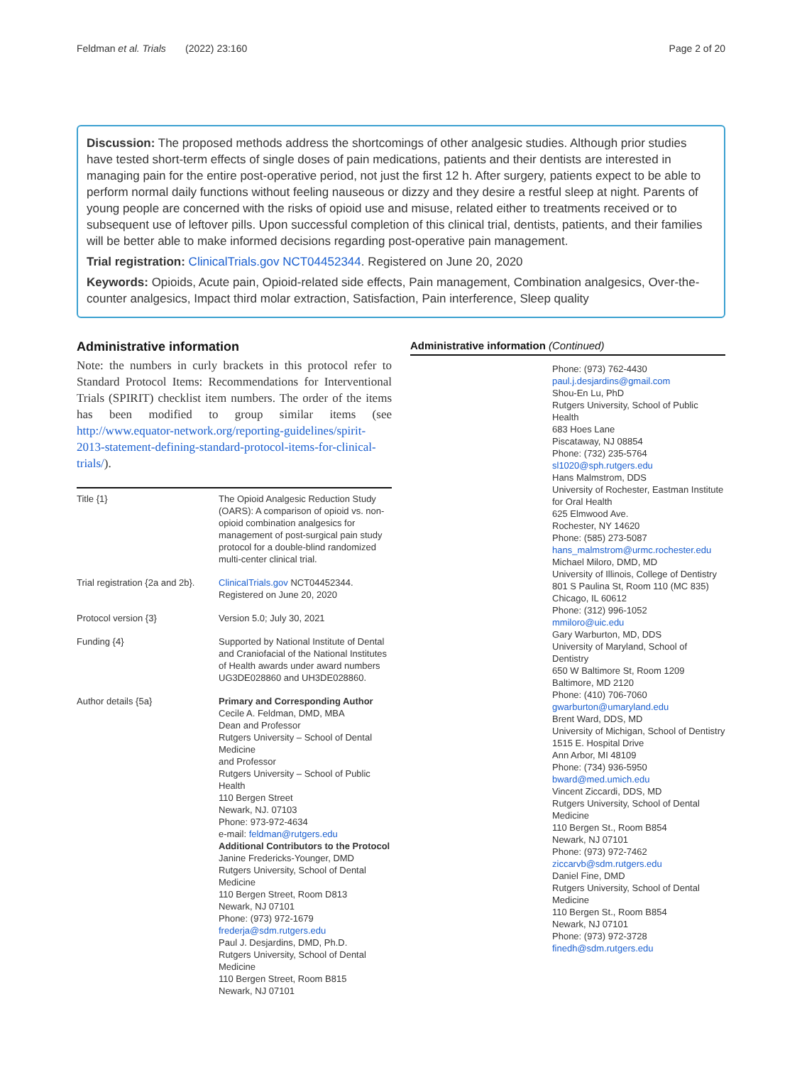Feldman et al. Trials (2022) 23:160 Page 2 of 20
Discussion: The proposed methods address the shortcomings of other analgesic studies. Although prior studies have tested short-term effects of single doses of pain medications, patients and their dentists are interested in managing pain for the entire post-operative period, not just the first 12 h. After surgery, patients expect to be able to perform normal daily functions without feeling nauseous or dizzy and they desire a restful sleep at night. Parents of young people are concerned with the risks of opioid use and misuse, related either to treatments received or to subsequent use of leftover pills. Upon successful completion of this clinical trial, dentists, patients, and their families will be better able to make informed decisions regarding post-operative pain management.
Trial registration: ClinicalTrials.gov NCT04452344. Registered on June 20, 2020
Keywords: Opioids, Acute pain, Opioid-related side effects, Pain management, Combination analgesics, Over-the-counter analgesics, Impact third molar extraction, Satisfaction, Pain interference, Sleep quality
Administrative information
Note: the numbers in curly brackets in this protocol refer to Standard Protocol Items: Recommendations for Interventional Trials (SPIRIT) checklist item numbers. The order of the items has been modified to group similar items (see http://www.equator-network.org/reporting-guidelines/spirit-2013-statement-defining-standard-protocol-items-for-clinical-trials/).
| Title {1} | The Opioid Analgesic Reduction Study (OARS): A comparison of opioid vs. non-opioid combination analgesics for management of post-surgical pain study protocol for a double-blind randomized multi-center clinical trial. |
| Trial registration {2a and 2b}. | ClinicalTrials.gov NCT04452344. Registered on June 20, 2020 |
| Protocol version {3} | Version 5.0; July 30, 2021 |
| Funding {4} | Supported by National Institute of Dental and Craniofacial of the National Institutes of Health awards under award numbers UG3DE028860 and UH3DE028860. |
| Author details {5a} | Primary and Corresponding Author Cecile A. Feldman, DMD, MBA Dean and Professor Rutgers University – School of Dental Medicine and Professor Rutgers University – School of Public Health 110 Bergen Street Newark, NJ. 07103 Phone: 973-972-4634 e-mail: feldman@rutgers.edu Additional Contributors to the Protocol Janine Fredericks-Younger, DMD Rutgers University, School of Dental Medicine 110 Bergen Street, Room D813 Newark, NJ 07101 Phone: (973) 972-1679 frederja@sdm.rutgers.edu Paul J. Desjardins, DMD, Ph.D. Rutgers University, School of Dental Medicine 110 Bergen Street, Room B815 Newark, NJ 07101 |
Administrative information (Continued)
Phone: (973) 762-4430
paul.j.desjardins@gmail.com
Shou-En Lu, PhD
Rutgers University, School of Public Health
683 Hoes Lane
Piscataway, NJ 08854
Phone: (732) 235-5764
sl1020@sph.rutgers.edu
Hans Malmstrom, DDS
University of Rochester, Eastman Institute for Oral Health
625 Elmwood Ave.
Rochester, NY 14620
Phone: (585) 273-5087
hans_malmstrom@urmc.rochester.edu
Michael Miloro, DMD, MD
University of Illinois, College of Dentistry
801 S Paulina St, Room 110 (MC 835)
Chicago, IL 60612
Phone: (312) 996-1052
mmiloro@uic.edu
Gary Warburton, MD, DDS
University of Maryland, School of Dentistry
650 W Baltimore St, Room 1209
Baltimore, MD 2120
Phone: (410) 706-7060
gwarburton@umaryland.edu
Brent Ward, DDS, MD
University of Michigan, School of Dentistry
1515 E. Hospital Drive
Ann Arbor, MI 48109
Phone: (734) 936-5950
bward@med.umich.edu
Vincent Ziccardi, DDS, MD
Rutgers University, School of Dental Medicine
110 Bergen St., Room B854
Newark, NJ 07101
Phone: (973) 972-7462
ziccarvb@sdm.rutgers.edu
Daniel Fine, DMD
Rutgers University, School of Dental Medicine
110 Bergen St., Room B854
Newark, NJ 07101
Phone: (973) 972-3728
finedh@sdm.rutgers.edu